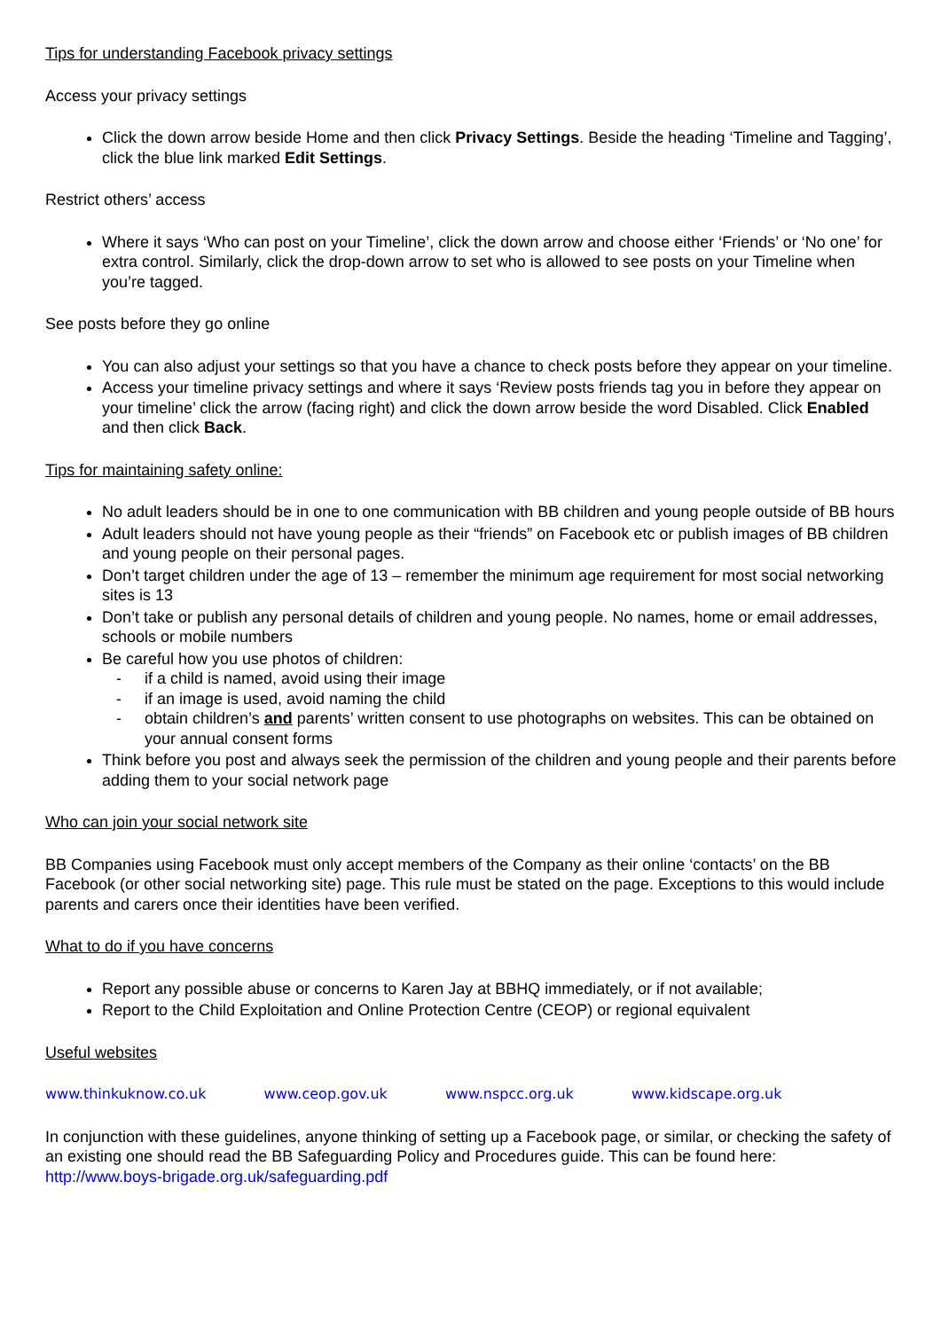Tips for understanding Facebook privacy settings
Access your privacy settings
Click the down arrow beside Home and then click Privacy Settings. Beside the heading ‘Timeline and Tagging’, click the blue link marked Edit Settings.
Restrict others’ access
Where it says ‘Who can post on your Timeline’, click the down arrow and choose either ‘Friends’ or ‘No one’ for extra control. Similarly, click the drop-down arrow to set who is allowed to see posts on your Timeline when you’re tagged.
See posts before they go online
You can also adjust your settings so that you have a chance to check posts before they appear on your timeline.
Access your timeline privacy settings and where it says ‘Review posts friends tag you in before they appear on your timeline’ click the arrow (facing right) and click the down arrow beside the word Disabled. Click Enabled and then click Back.
Tips for maintaining safety online:
No adult leaders should be in one to one communication with BB children and young people outside of BB hours
Adult leaders should not have young people as their “friends” on Facebook etc or publish images of BB children and young people on their personal pages.
Don’t target children under the age of 13 – remember the minimum age requirement for most social networking sites is 13
Don’t take or publish any personal details of children and young people. No names, home or email addresses, schools or mobile numbers
Be careful how you use photos of children:
- if a child is named, avoid using their image
- if an image is used, avoid naming the child
- obtain children’s and parents’ written consent to use photographs on websites. This can be obtained on your annual consent forms
Think before you post and always seek the permission of the children and young people and their parents before adding them to your social network page
Who can join your social network site
BB Companies using Facebook must only accept members of the Company as their online ‘contacts’ on the BB Facebook (or other social networking site) page. This rule must be stated on the page. Exceptions to this would include parents and carers once their identities have been verified.
What to do if you have concerns
Report any possible abuse or concerns to Karen Jay at BBHQ immediately, or if not available;
Report to the Child Exploitation and Online Protection Centre (CEOP) or regional equivalent
Useful websites
www.thinkuknow.co.uk www.ceop.gov.uk www.nspcc.org.uk www.kidscape.org.uk
In conjunction with these guidelines, anyone thinking of setting up a Facebook page, or similar, or checking the safety of an existing one should read the BB Safeguarding Policy and Procedures guide. This can be found here:
http://www.boys-brigade.org.uk/safeguarding.pdf